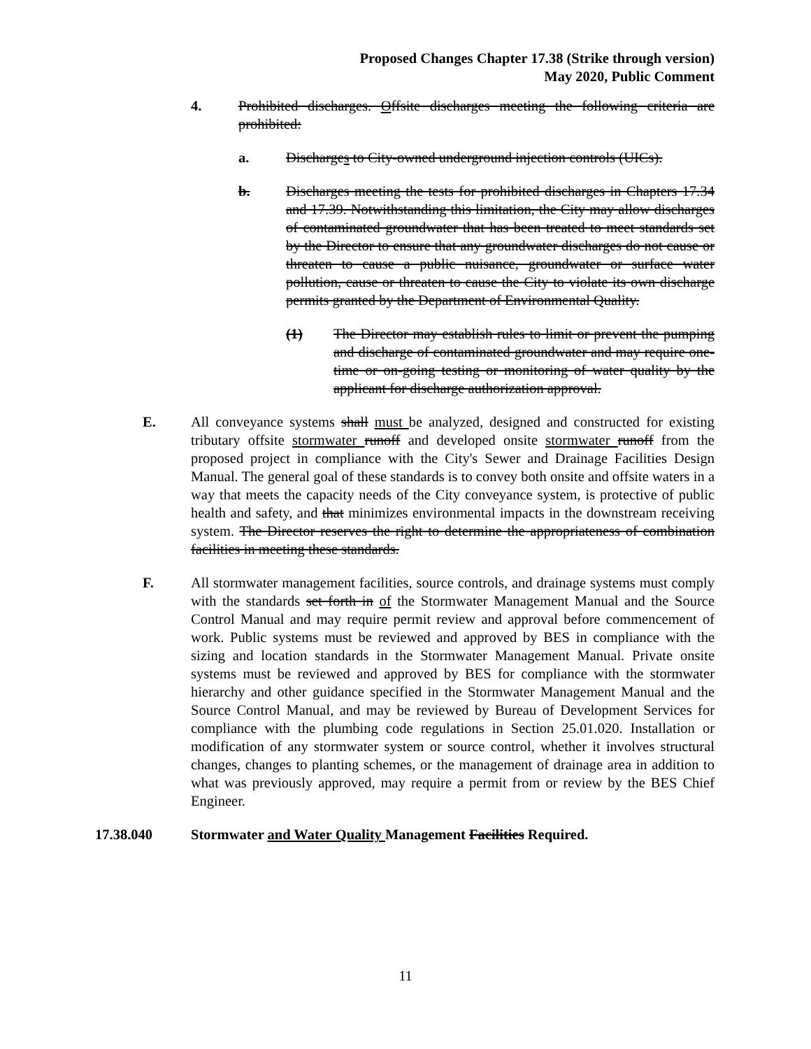Proposed Changes Chapter 17.38 (Strike through version)
May 2020, Public Comment
4. Prohibited discharges. Offsite discharges meeting the following criteria are prohibited:
a. Discharges to City-owned underground injection controls (UICs).
b. Discharges meeting the tests for prohibited discharges in Chapters 17.34 and 17.39. Notwithstanding this limitation, the City may allow discharges of contaminated groundwater that has been treated to meet standards set by the Director to ensure that any groundwater discharges do not cause or threaten to cause a public nuisance, groundwater or surface water pollution, cause or threaten to cause the City to violate its own discharge permits granted by the Department of Environmental Quality.
(1) The Director may establish rules to limit or prevent the pumping and discharge of contaminated groundwater and may require one-time or on-going testing or monitoring of water quality by the applicant for discharge authorization approval.
E. All conveyance systems shall must be analyzed, designed and constructed for existing tributary offsite stormwater runoff and developed onsite stormwater runoff from the proposed project in compliance with the City's Sewer and Drainage Facilities Design Manual. The general goal of these standards is to convey both onsite and offsite waters in a way that meets the capacity needs of the City conveyance system, is protective of public health and safety, and that minimizes environmental impacts in the downstream receiving system. The Director reserves the right to determine the appropriateness of combination facilities in meeting these standards.
F. All stormwater management facilities, source controls, and drainage systems must comply with the standards set forth in of the Stormwater Management Manual and the Source Control Manual and may require permit review and approval before commencement of work. Public systems must be reviewed and approved by BES in compliance with the sizing and location standards in the Stormwater Management Manual. Private onsite systems must be reviewed and approved by BES for compliance with the stormwater hierarchy and other guidance specified in the Stormwater Management Manual and the Source Control Manual, and may be reviewed by Bureau of Development Services for compliance with the plumbing code regulations in Section 25.01.020. Installation or modification of any stormwater system or source control, whether it involves structural changes, changes to planting schemes, or the management of drainage area in addition to what was previously approved, may require a permit from or review by the BES Chief Engineer.
17.38.040 Stormwater and Water Quality Management Facilities Required.
11